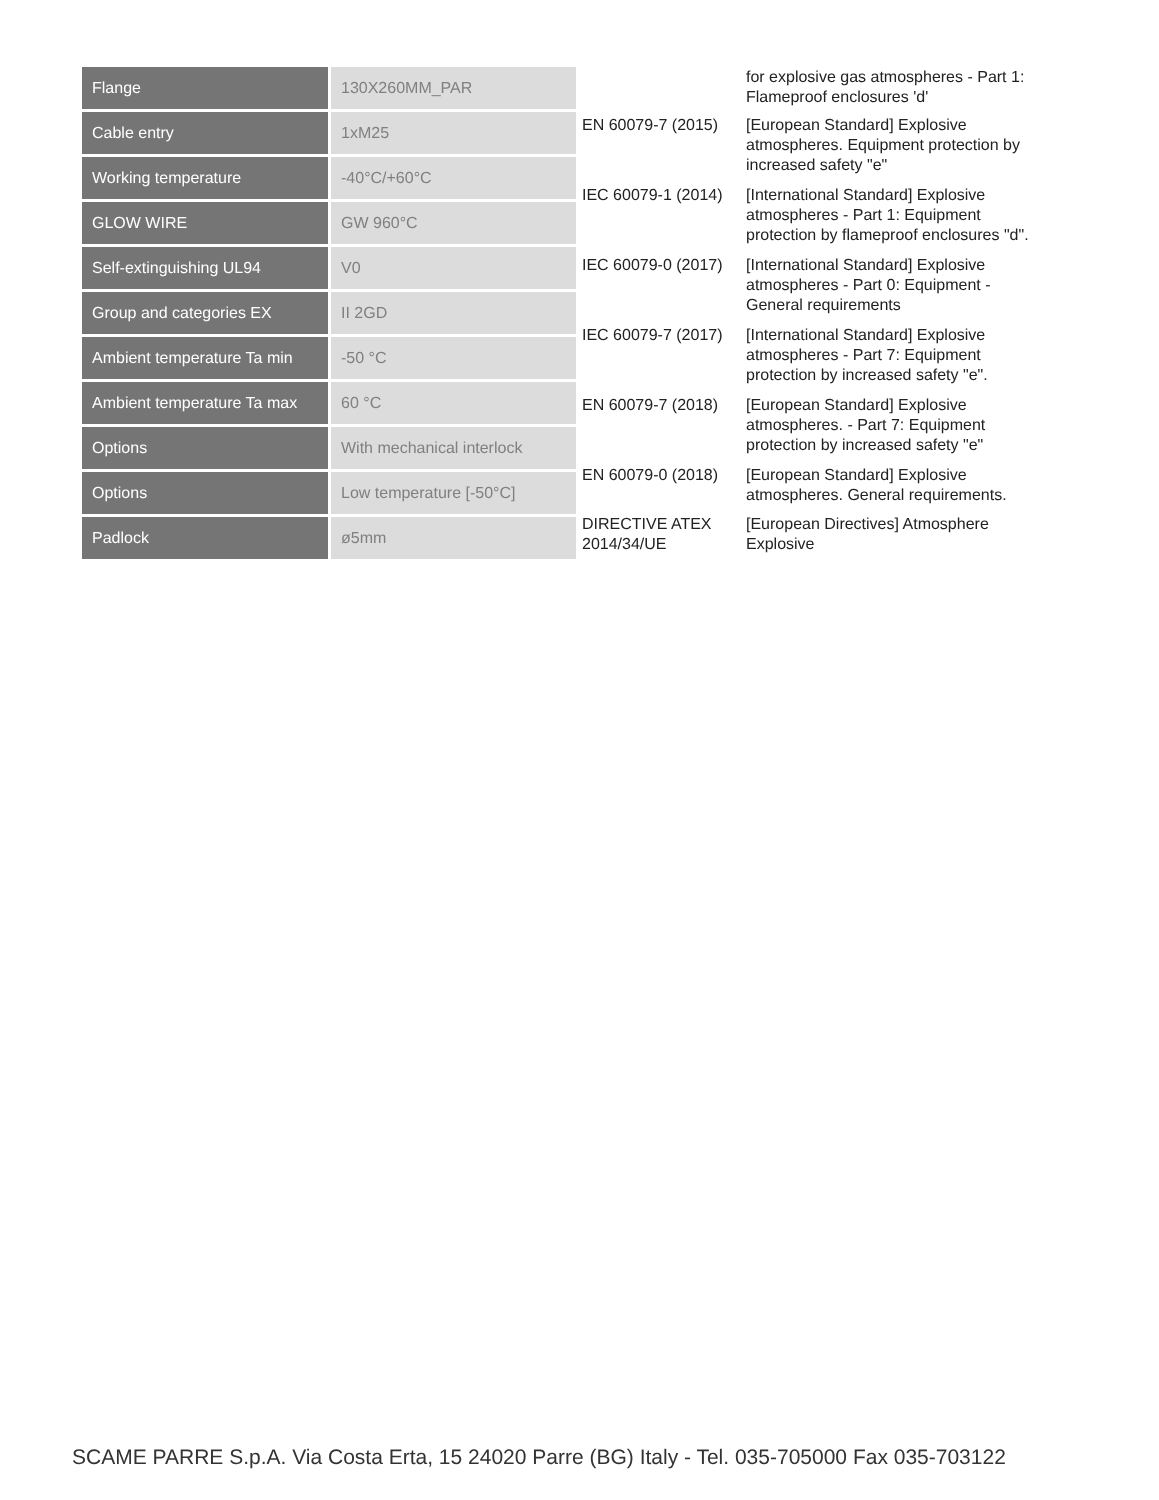| Flange | 130X260MM_PAR |
| Cable entry | 1xM25 |
| Working temperature | -40°C/+60°C |
| GLOW WIRE | GW 960°C |
| Self-extinguishing UL94 | V0 |
| Group and categories EX | II 2GD |
| Ambient temperature Ta min | -50 °C |
| Ambient temperature Ta max | 60 °C |
| Options | With mechanical interlock |
| Options | Low temperature [-50°C] |
| Padlock | ø5mm |
| | for explosive gas atmospheres - Part 1: Flameproof enclosures 'd' |
| EN 60079-7 (2015) | [European Standard] Explosive atmospheres. Equipment protection by increased safety "e" |
| IEC 60079-1 (2014) | [International Standard] Explosive atmospheres - Part 1: Equipment protection by flameproof enclosures "d". |
| IEC 60079-0 (2017) | [International Standard] Explosive atmospheres - Part 0: Equipment - General requirements |
| IEC 60079-7 (2017) | [International Standard] Explosive atmospheres - Part 7: Equipment protection by increased safety "e". |
| EN 60079-7 (2018) | [European Standard] Explosive atmospheres. - Part 7: Equipment protection by increased safety "e" |
| EN 60079-0 (2018) | [European Standard] Explosive atmospheres. General requirements. |
| DIRECTIVE ATEX 2014/34/UE | [European Directives] Atmosphere Explosive |
SCAME PARRE S.p.A. Via Costa Erta, 15 24020 Parre (BG) Italy - Tel. 035-705000 Fax 035-703122